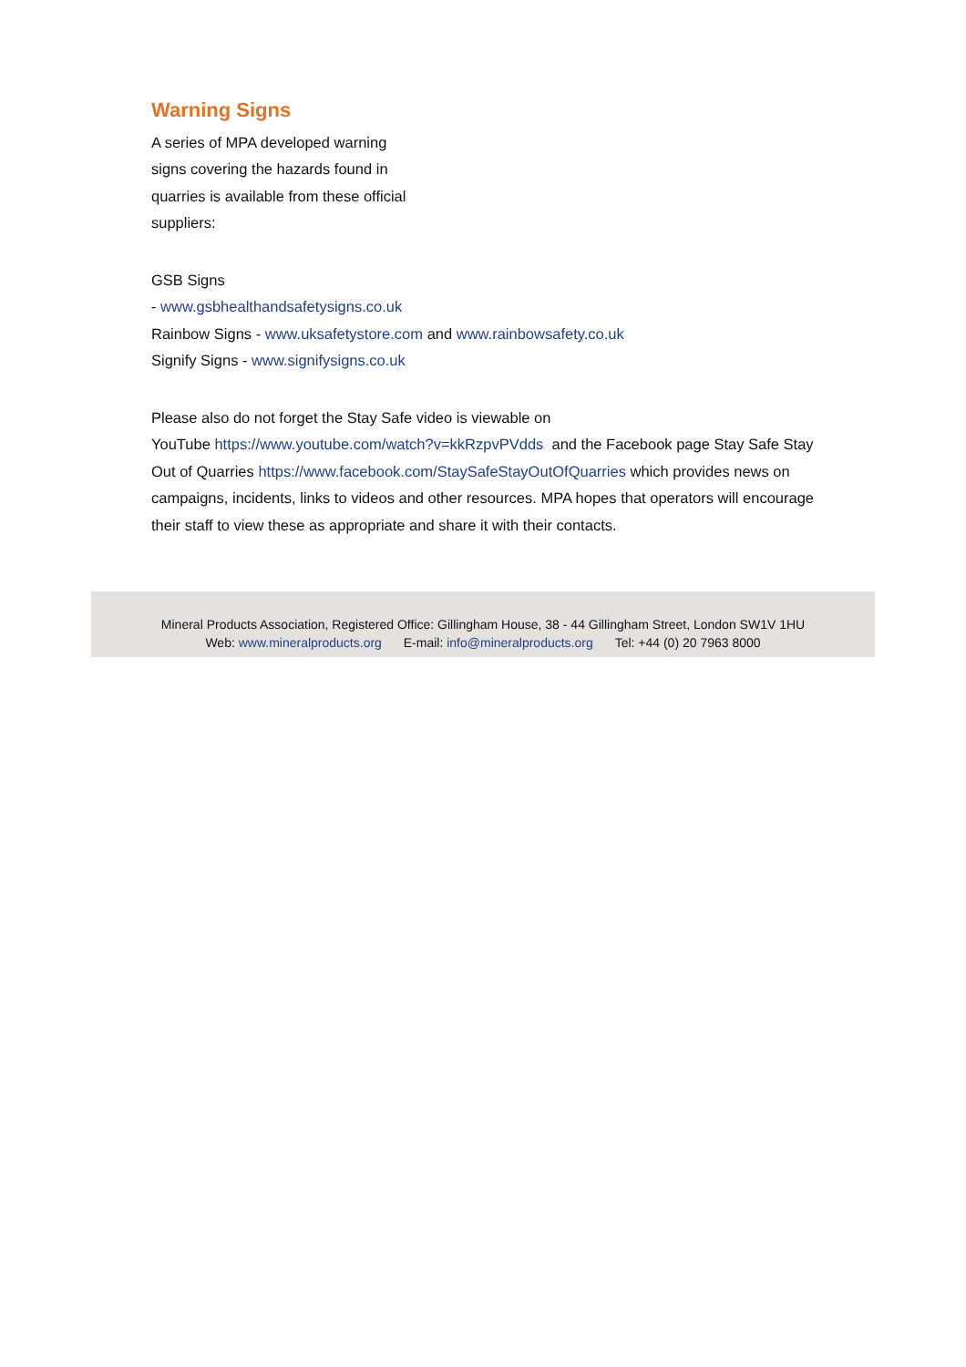Warning Signs
A series of MPA developed warning
signs covering the hazards found in
quarries is available from these official
suppliers:
GSB Signs
- www.gsbhealthandsafetysigns.co.uk
Rainbow Signs - www.uksafetystore.com and www.rainbowsafety.co.uk
Signify Signs - www.signifysigns.co.uk
Please also do not forget the Stay Safe video is viewable on
YouTube https://www.youtube.com/watch?v=kkRzpvPVdds and the Facebook page Stay Safe Stay Out of Quarries https://www.facebook.com/StaySafeStayOutOfQuarries which provides news on campaigns, incidents, links to videos and other resources. MPA hopes that operators will encourage their staff to view these as appropriate and share it with their contacts.
Mineral Products Association, Registered Office: Gillingham House, 38 - 44 Gillingham Street, London SW1V 1HU
Web: www.mineralproducts.org E-mail: info@mineralproducts.org Tel: +44 (0) 20 7963 8000